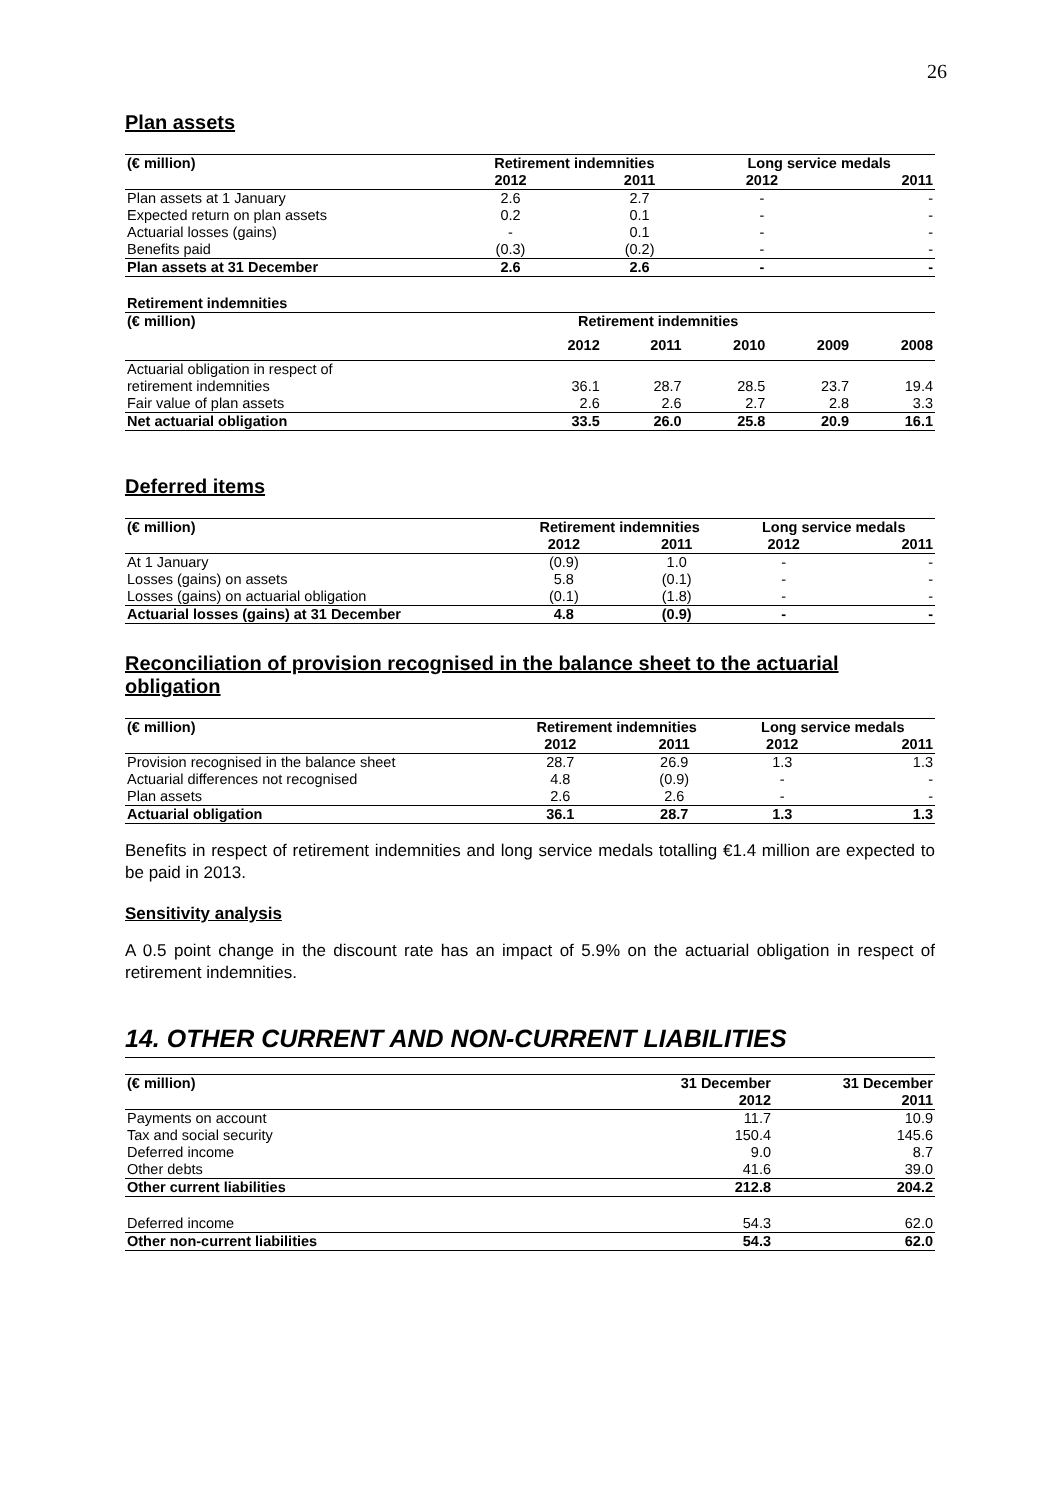26
Plan assets
| (€ million) | Retirement indemnities | | Long service medals | |
| --- | --- | --- | --- | --- |
| | 2012 | 2011 | 2012 | 2011 |
| Plan assets at 1 January | 2.6 | 2.7 | - | - |
| Expected return on plan assets | 0.2 | 0.1 | - | - |
| Actuarial losses (gains) | - | 0.1 | - | - |
| Benefits paid | (0.3) | (0.2) | - | - |
| Plan assets at 31 December | 2.6 | 2.6 | - | - |
| Retirement indemnities | | | | | |
| --- | --- | --- | --- | --- | --- |
| (€ million) | Retirement indemnities | | | | |
| | 2012 | 2011 | 2010 | 2009 | 2008 |
| Actuarial obligation in respect of retirement indemnities | 36.1 | 28.7 | 28.5 | 23.7 | 19.4 |
| Fair value of plan assets | 2.6 | 2.6 | 2.7 | 2.8 | 3.3 |
| Net actuarial obligation | 33.5 | 26.0 | 25.8 | 20.9 | 16.1 |
Deferred items
| (€ million) | Retirement indemnities | | Long service medals | |
| --- | --- | --- | --- | --- |
| | 2012 | 2011 | 2012 | 2011 |
| At 1 January | (0.9) | 1.0 | - | - |
| Losses (gains) on assets | 5.8 | (0.1) | - | - |
| Losses (gains) on actuarial obligation | (0.1) | (1.8) | - | - |
| Actuarial losses (gains) at 31 December | 4.8 | (0.9) | - | - |
Reconciliation of provision recognised in the balance sheet to the actuarial obligation
| (€ million) | Retirement indemnities | | Long service medals | |
| --- | --- | --- | --- | --- |
| | 2012 | 2011 | 2012 | 2011 |
| Provision recognised in the balance sheet | 28.7 | 26.9 | 1.3 | 1.3 |
| Actuarial differences not recognised | 4.8 | (0.9) | - | - |
| Plan assets | 2.6 | 2.6 | - | - |
| Actuarial obligation | 36.1 | 28.7 | 1.3 | 1.3 |
Benefits in respect of retirement indemnities and long service medals totalling €1.4 million are expected to be paid in 2013.
Sensitivity analysis
A 0.5 point change in the discount rate has an impact of 5.9% on the actuarial obligation in respect of retirement indemnities.
14. OTHER CURRENT AND NON-CURRENT LIABILITIES
| (€ million) | 31 December | 31 December |
| --- | --- | --- |
| | 2012 | 2011 |
| Payments on account | 11.7 | 10.9 |
| Tax and social security | 150.4 | 145.6 |
| Deferred income | 9.0 | 8.7 |
| Other debts | 41.6 | 39.0 |
| Other current liabilities | 212.8 | 204.2 |
| Deferred income | 54.3 | 62.0 |
| Other non-current liabilities | 54.3 | 62.0 |